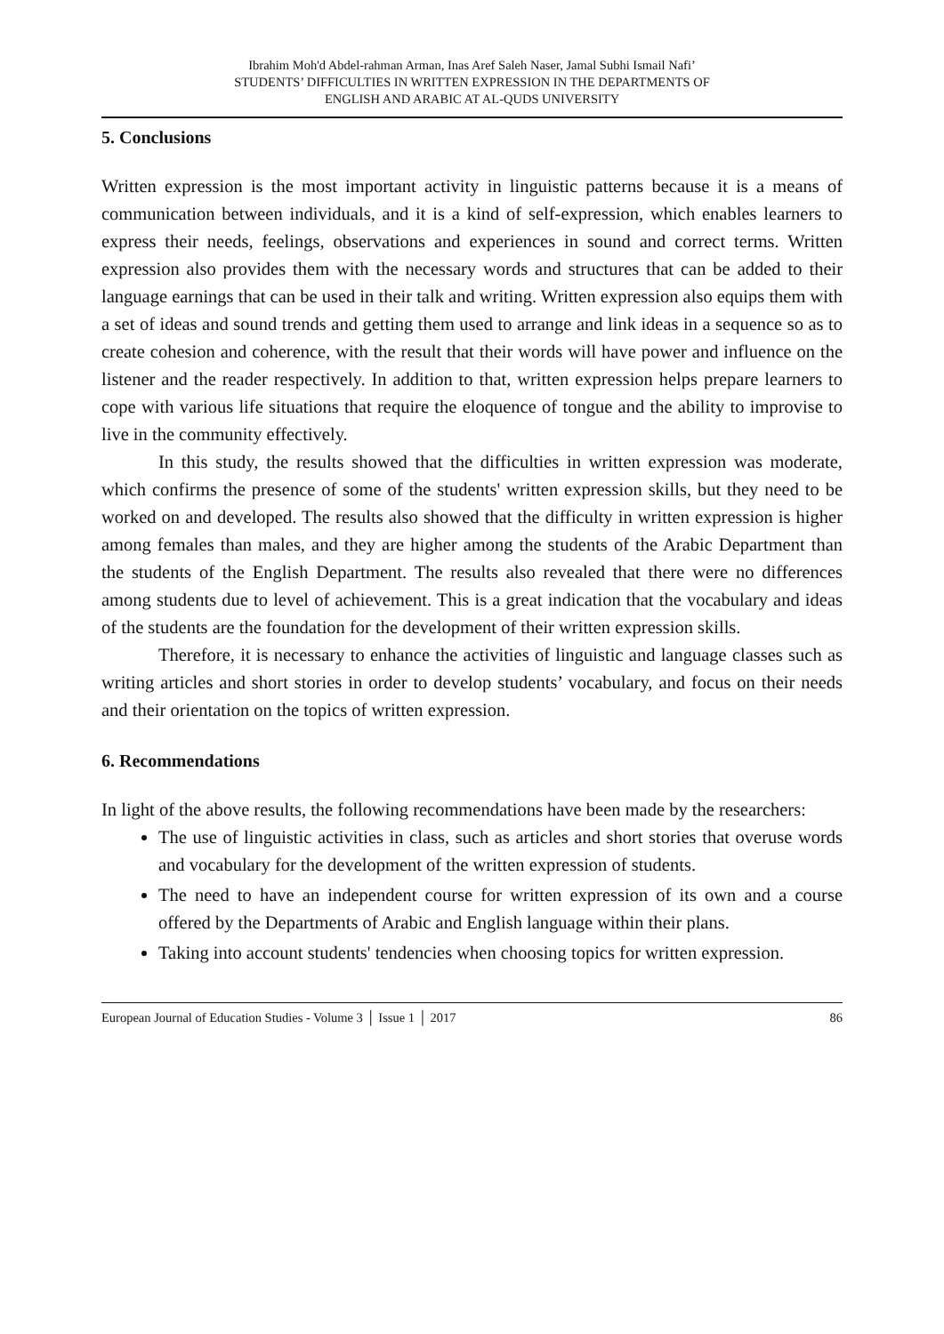Ibrahim Moh'd Abdel-rahman Arman, Inas Aref Saleh Naser, Jamal Subhi Ismail Nafi’
STUDENTS’ DIFFICULTIES IN WRITTEN EXPRESSION IN THE DEPARTMENTS OF
ENGLISH AND ARABIC AT AL-QUDS UNIVERSITY
5. Conclusions
Written expression is the most important activity in linguistic patterns because it is a means of communication between individuals, and it is a kind of self-expression, which enables learners to express their needs, feelings, observations and experiences in sound and correct terms. Written expression also provides them with the necessary words and structures that can be added to their language earnings that can be used in their talk and writing. Written expression also equips them with a set of ideas and sound trends and getting them used to arrange and link ideas in a sequence so as to create cohesion and coherence, with the result that their words will have power and influence on the listener and the reader respectively. In addition to that, written expression helps prepare learners to cope with various life situations that require the eloquence of tongue and the ability to improvise to live in the community effectively.
In this study, the results showed that the difficulties in written expression was moderate, which confirms the presence of some of the students' written expression skills, but they need to be worked on and developed. The results also showed that the difficulty in written expression is higher among females than males, and they are higher among the students of the Arabic Department than the students of the English Department. The results also revealed that there were no differences among students due to level of achievement. This is a great indication that the vocabulary and ideas of the students are the foundation for the development of their written expression skills.
Therefore, it is necessary to enhance the activities of linguistic and language classes such as writing articles and short stories in order to develop students’ vocabulary, and focus on their needs and their orientation on the topics of written expression.
6. Recommendations
In light of the above results, the following recommendations have been made by the researchers:
The use of linguistic activities in class, such as articles and short stories that overuse words and vocabulary for the development of the written expression of students.
The need to have an independent course for written expression of its own and a course offered by the Departments of Arabic and English language within their plans.
Taking into account students' tendencies when choosing topics for written expression.
European Journal of Education Studies - Volume 3 │ Issue 1 │ 2017 86